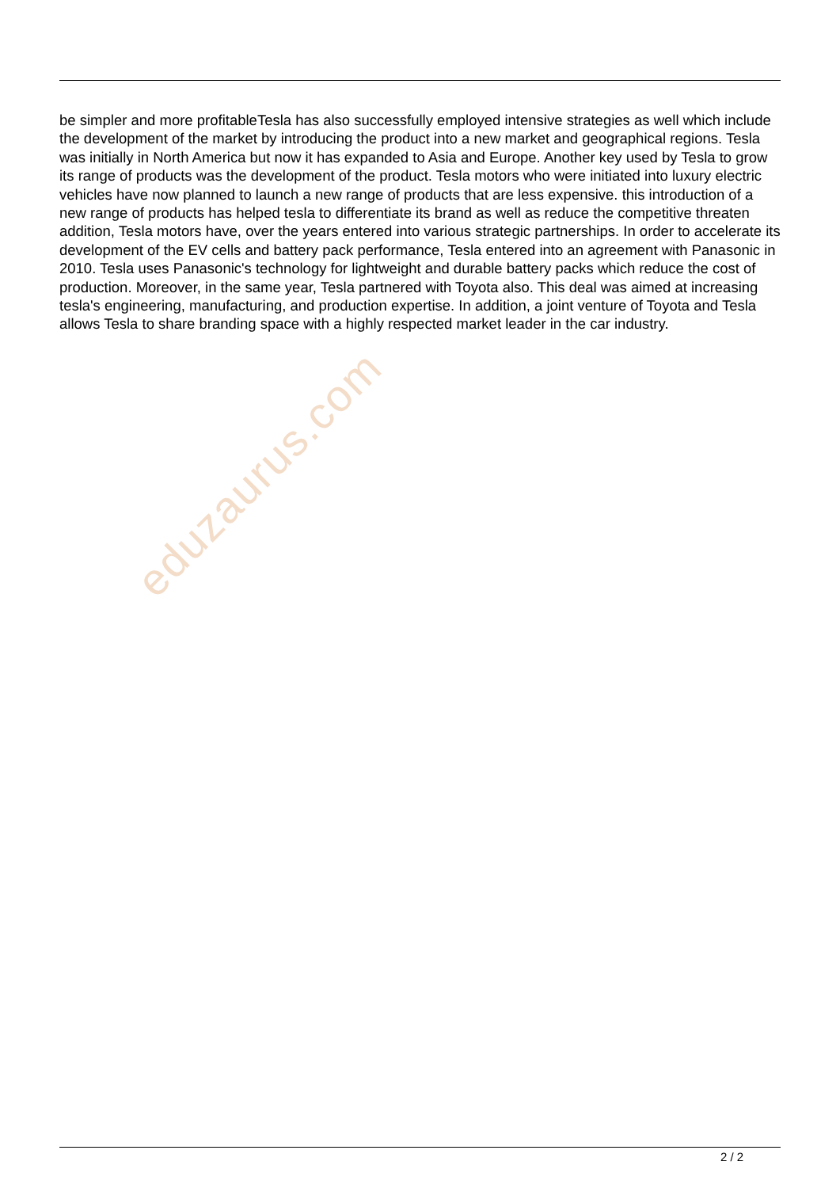be simpler and more profitableTesla has also successfully employed intensive strategies as well which include the development of the market by introducing the product into a new market and geographical regions. Tesla was initially in North America but now it has expanded to Asia and Europe. Another key used by Tesla to grow its range of products was the development of the product. Tesla motors who were initiated into luxury electric vehicles have now planned to launch a new range of products that are less expensive. this introduction of a new range of products has helped tesla to differentiate its brand as well as reduce the competitive threaten addition, Tesla motors have, over the years entered into various strategic partnerships. In order to accelerate its development of the EV cells and battery pack performance, Tesla entered into an agreement with Panasonic in 2010. Tesla uses Panasonic's technology for lightweight and durable battery packs which reduce the cost of production. Moreover, in the same year, Tesla partnered with Toyota also. This deal was aimed at increasing tesla's engineering, manufacturing, and production expertise. In addition, a joint venture of Toyota and Tesla allows Tesla to share branding space with a highly respected market leader in the car industry.
eduzaurus.com
2 / 2